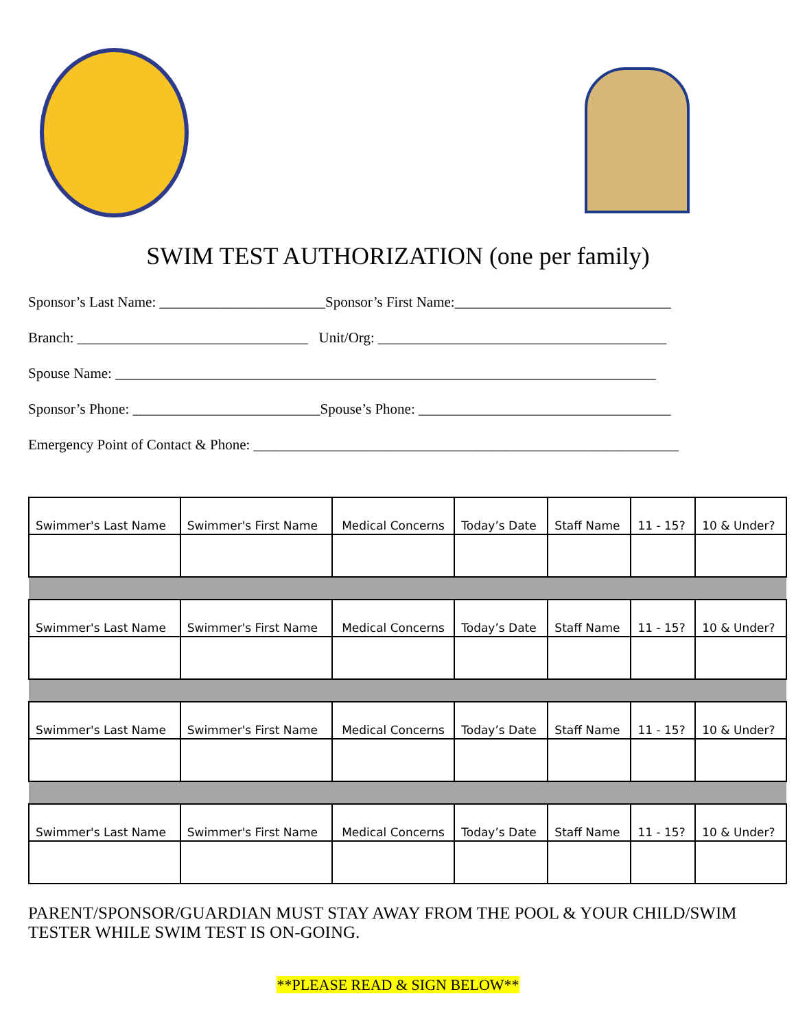SWIM TEST AUTHORIZATION (one per family)
Sponsor’s Last Name: _______________________Sponsor’s First Name:______________________________
Branch: ________________________________ Unit/Org: ________________________________________
Spouse Name: ___________________________________________________________________________
Sponsor’s Phone: __________________________Spouse’s Phone: ___________________________________
Emergency Point of Contact & Phone: ___________________________________________________________
| Swimmer's Last Name | Swimmer's First Name | Medical Concerns | Today’s Date | Staff Name | 11 - 15? | 10 & Under? |
| Swimmer's Last Name | Swimmer's First Name | Medical Concerns | Today’s Date | Staff Name | 11 - 15? | 10 & Under? |
| Swimmer's Last Name | Swimmer's First Name | Medical Concerns | Today’s Date | Staff Name | 11 - 15? | 10 & Under? |
| Swimmer's Last Name | Swimmer's First Name | Medical Concerns | Today’s Date | Staff Name | 11 - 15? | 10 & Under? |
PARENT/SPONSOR/GUARDIAN MUST STAY AWAY FROM THE POOL & YOUR CHILD/SWIM TESTER WHILE SWIM TEST IS ON-GOING.
**PLEASE READ & SIGN BELOW**